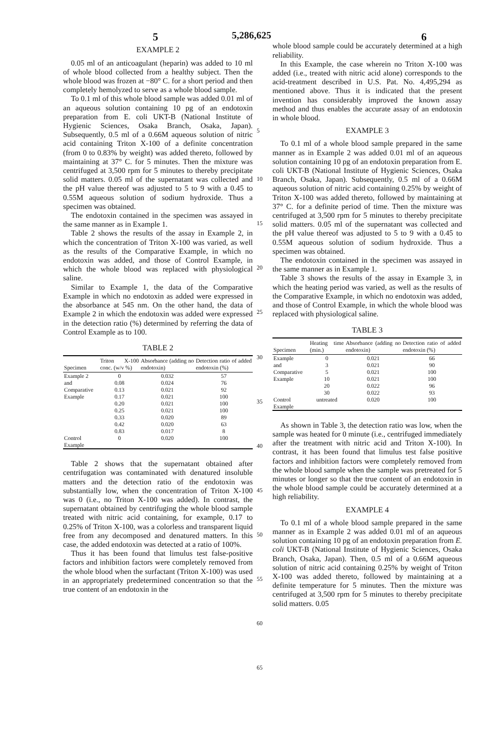5,286,625
5 6
EXAMPLE 2
0.05 ml of an anticoagulant (heparin) was added to 10 ml of whole blood collected from a healthy subject. Then the whole blood was frozen at −80° C. for a short period and then completely hemolyzed to serve as a whole blood sample.
To 0.1 ml of this whole blood sample was added 0.01 ml of an aqueous solution containing 10 pg of an endotoxin preparation from E. coli UKT-B (National Institute of Hygienic Sciences, Osaka Branch, Osaka, Japan). Subsequently, 0.5 ml of a 0.66M aqueous solution of nitric acid containing Triton X-100 of a definite concentration (from 0 to 0.83% by weight) was added thereto, followed by maintaining at 37° C. for 5 minutes. Then the mixture was centrifuged at 3,500 rpm for 5 minutes to thereby precipitate solid matters. 0.05 ml of the supernatant was collected and the pH value thereof was adjusted to 5 to 9 with a 0.45 to 0.55M aqueous solution of sodium hydroxide. Thus a specimen was obtained.
The endotoxin contained in the specimen was assayed in the same manner as in Example 1.
Table 2 shows the results of the assay in Example 2, in which the concentration of Triton X-100 was varied, as well as the results of the Comparative Example, in which no endotoxin was added, and those of Control Example, in which the whole blood was replaced with physiological saline.
Similar to Example 1, the data of the Comparative Example in which no endotoxin as added were expressed in the absorbance at 545 nm. On the other hand, the data of Example 2 in which the endotoxin was added were expressed in the detection ratio (%) determined by referring the data of Control Example as to 100.
TABLE 2
| Specimen | Triton X-100 conc. (w/v %) | Absorbance (adding no endotoxin) | Detection ratio of added endotoxin (%) |
| --- | --- | --- | --- |
| Example 2 | 0 | 0.032 | 57 |
| and | 0.08 | 0.024 | 76 |
| Comparative | 0.13 | 0.021 | 92 |
| Example | 0.17 | 0.021 | 100 |
| | 0.20 | 0.021 | 100 |
| | 0.25 | 0.021 | 100 |
| | 0.33 | 0.020 | 89 |
| | 0.42 | 0.020 | 63 |
| | 0.83 | 0.017 | 8 |
| Control Example | 0 | 0.020 | 100 |
Table 2 shows that the supernatant obtained after centrifugation was contaminated with denatured insoluble matters and the detection ratio of the endotoxin was substantially low, when the concentration of Triton X-100 was 0 (i.e., no Triton X-100 was added). In contrast, the supernatant obtained by centrifuging the whole blood sample treated with nitric acid containing, for example, 0.17 to 0.25% of Triton X-100, was a colorless and transparent liquid free from any decomposed and denatured matters. In this case, the added endotoxin was detected at a ratio of 100%.
Thus it has been found that limulus test false-positive factors and inhibition factors were completely removed from the whole blood when the surfactant (Triton X-100) was used in an appropriately predetermined concentration so that the true content of an endotoxin in the
5
10
15
20
25
30
35
40
45
50
55
60
65
whole blood sample could be accurately determined at a high reliability.
In this Example, the case wherein no Triton X-100 was added (i.e., treated with nitric acid alone) corresponds to the acid-treatment described in U.S. Pat. No. 4,495,294 as mentioned above. Thus it is indicated that the present invention has considerably improved the known assay method and thus enables the accurate assay of an endotoxin in whole blood.
EXAMPLE 3
To 0.1 ml of a whole blood sample prepared in the same manner as in Example 2 was added 0.01 ml of an aqueous solution containing 10 pg of an endotoxin preparation from E. coli UKT-B (National Institute of Hygienic Sciences, Osaka Branch, Osaka, Japan). Subsequently, 0.5 ml of a 0.66M aqueous solution of nitric acid containing 0.25% by weight of Triton X-100 was added thereto, followed by maintaining at 37° C. for a definite period of time. Then the mixture was centrifuged at 3,500 rpm for 5 minutes to thereby precipitate solid matters. 0.05 ml of the supernatant was collected and the pH value thereof was adjusted to 5 to 9 with a 0.45 to 0.55M aqueous solution of sodium hydroxide. Thus a specimen was obtained.
The endotoxin contained in the specimen was assayed in the same manner as in Example 1.
Table 3 shows the results of the assay in Example 3, in which the heating period was varied, as well as the results of the Comparative Example, in which no endotoxin was added, and those of Control Example, in which the whole blood was replaced with physiological saline.
TABLE 3
| Specimen | Heating time (min.) | Absorbance (adding no endotoxin) | Detection ratio of added endotoxin (%) |
| --- | --- | --- | --- |
| Example | 0 | 0.021 | 66 |
| and | 3 | 0.021 | 90 |
| Comparative | 5 | 0.021 | 100 |
| Example | 10 | 0.021 | 100 |
| | 20 | 0.022 | 96 |
| | 30 | 0.022 | 93 |
| Control Example | untreated | 0.020 | 100 |
As shown in Table 3, the detection ratio was low, when the sample was heated for 0 minute (i.e., centrifuged immediately after the treatment with nitric acid and Triton X-100). In contrast, it has been found that limulus test false positive factors and inhibition factors were completely removed from the whole blood sample when the sample was pretreated for 5 minutes or longer so that the true content of an endotoxin in the whole blood sample could be accurately determined at a high reliability.
EXAMPLE 4
To 0.1 ml of a whole blood sample prepared in the same manner as in Example 2 was added 0.01 ml of an aqueous solution containing 10 pg of an endotoxin preparation from E. coli UKT-B (National Institute of Hygienic Sciences, Osaka Branch, Osaka, Japan). Then, 0.5 ml of a 0.66M aqueous solution of nitric acid containing 0.25% by weight of Triton X-100 was added thereto, followed by maintaining at a definite temperature for 5 minutes. Then the mixture was centrifuged at 3,500 rpm for 5 minutes to thereby precipitate solid matters. 0.05